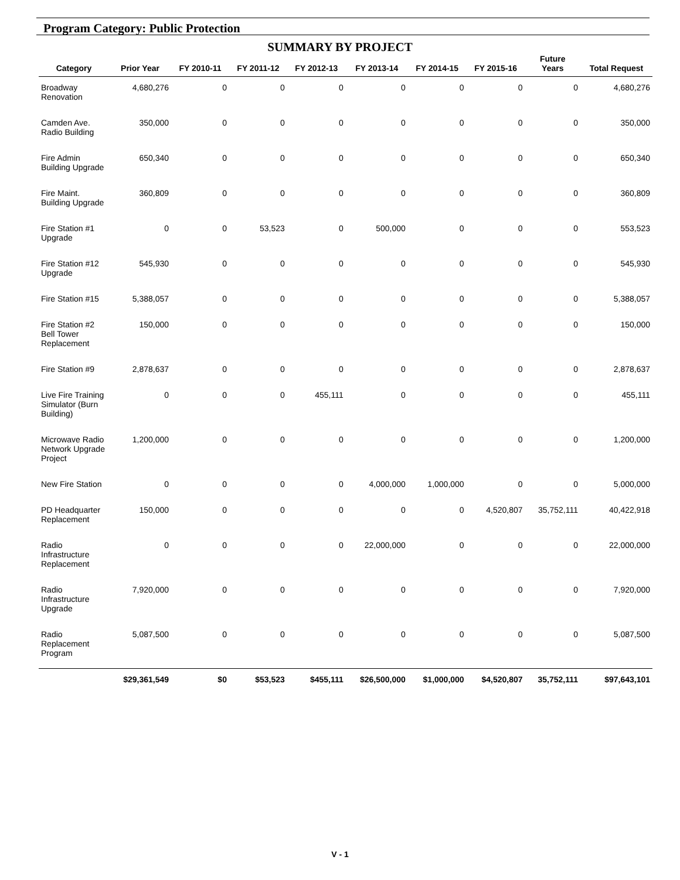Program Category: Public Protection
SUMMARY BY PROJECT
| Category | Prior Year | FY 2010-11 | FY 2011-12 | FY 2012-13 | FY 2013-14 | FY 2014-15 | FY 2015-16 | Future Years | Total Request |
| --- | --- | --- | --- | --- | --- | --- | --- | --- | --- |
| Broadway Renovation | 4,680,276 | 0 | 0 | 0 | 0 | 0 | 0 | 0 | 4,680,276 |
| Camden Ave. Radio Building | 350,000 | 0 | 0 | 0 | 0 | 0 | 0 | 0 | 350,000 |
| Fire Admin Building Upgrade | 650,340 | 0 | 0 | 0 | 0 | 0 | 0 | 0 | 650,340 |
| Fire Maint. Building Upgrade | 360,809 | 0 | 0 | 0 | 0 | 0 | 0 | 0 | 360,809 |
| Fire Station #1 Upgrade | 0 | 0 | 53,523 | 0 | 500,000 | 0 | 0 | 0 | 553,523 |
| Fire Station #12 Upgrade | 545,930 | 0 | 0 | 0 | 0 | 0 | 0 | 0 | 545,930 |
| Fire Station #15 | 5,388,057 | 0 | 0 | 0 | 0 | 0 | 0 | 0 | 5,388,057 |
| Fire Station #2 Bell Tower Replacement | 150,000 | 0 | 0 | 0 | 0 | 0 | 0 | 0 | 150,000 |
| Fire Station #9 | 2,878,637 | 0 | 0 | 0 | 0 | 0 | 0 | 0 | 2,878,637 |
| Live Fire Training Simulator (Burn Building) | 0 | 0 | 0 | 455,111 | 0 | 0 | 0 | 0 | 455,111 |
| Microwave Radio Network Upgrade Project | 1,200,000 | 0 | 0 | 0 | 0 | 0 | 0 | 0 | 1,200,000 |
| New Fire Station | 0 | 0 | 0 | 0 | 4,000,000 | 1,000,000 | 0 | 0 | 5,000,000 |
| PD Headquarter Replacement | 150,000 | 0 | 0 | 0 | 0 | 0 | 4,520,807 | 35,752,111 | 40,422,918 |
| Radio Infrastructure Replacement | 0 | 0 | 0 | 0 | 22,000,000 | 0 | 0 | 0 | 22,000,000 |
| Radio Infrastructure Upgrade | 7,920,000 | 0 | 0 | 0 | 0 | 0 | 0 | 0 | 7,920,000 |
| Radio Replacement Program | 5,087,500 | 0 | 0 | 0 | 0 | 0 | 0 | 0 | 5,087,500 |
| | $29,361,549 | $0 | $53,523 | $455,111 | $26,500,000 | $1,000,000 | $4,520,807 | 35,752,111 | $97,643,101 |
V - 1